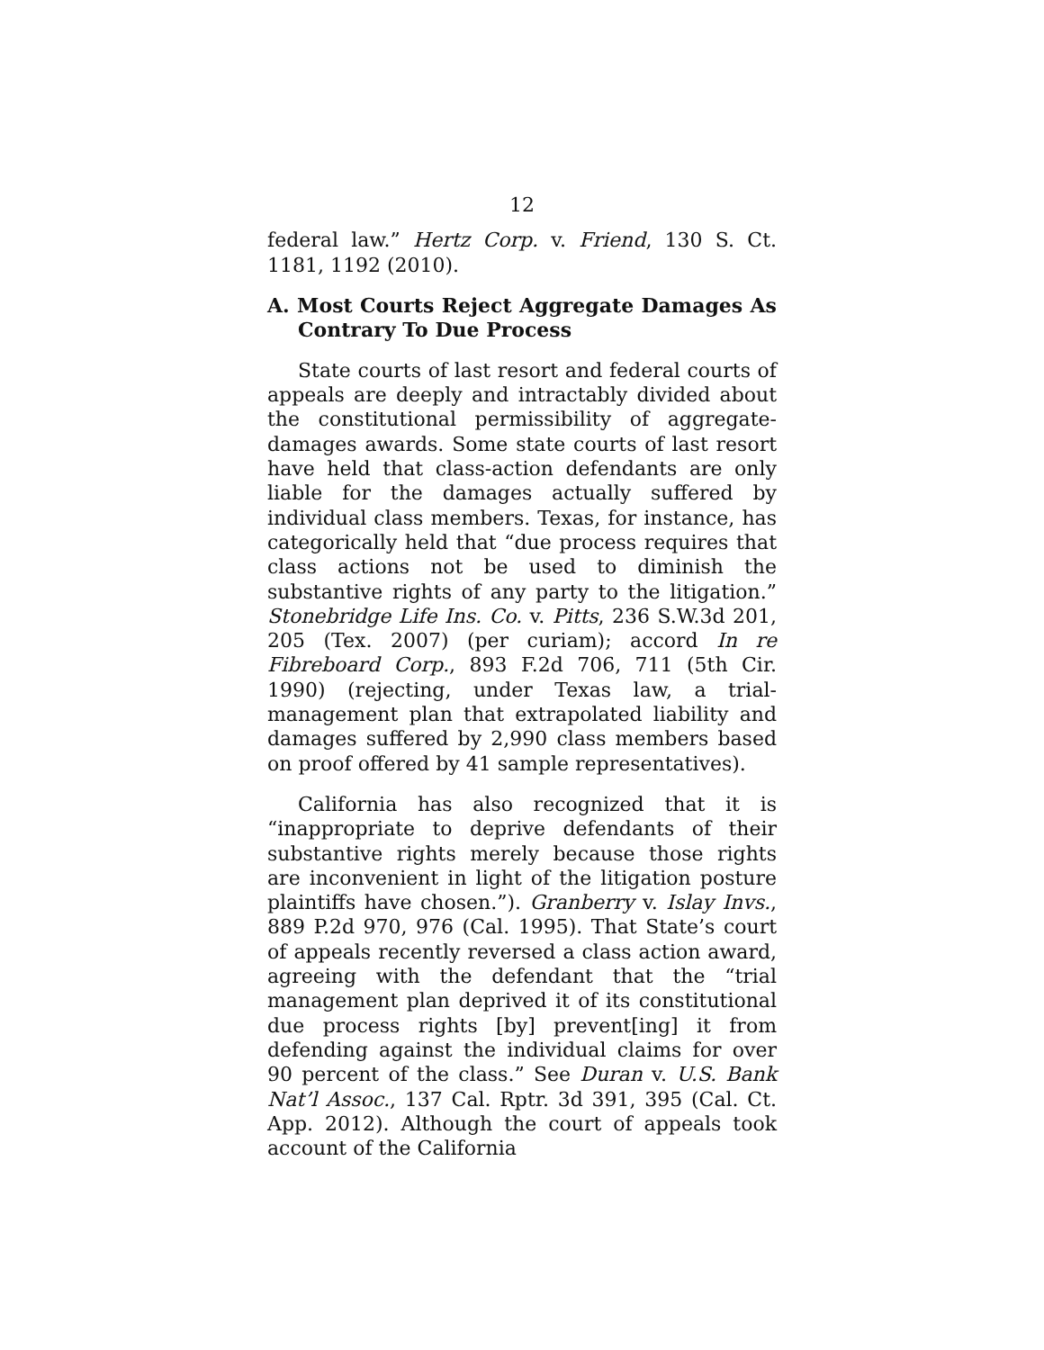12
federal law.” Hertz Corp. v. Friend, 130 S. Ct. 1181, 1192 (2010).
A. Most Courts Reject Aggregate Damages As Contrary To Due Process
State courts of last resort and federal courts of appeals are deeply and intractably divided about the constitutional permissibility of aggregate-damages awards. Some state courts of last resort have held that class-action defendants are only liable for the damages actually suffered by individual class members. Texas, for instance, has categorically held that “due process requires that class actions not be used to diminish the substantive rights of any party to the litigation.” Stonebridge Life Ins. Co. v. Pitts, 236 S.W.3d 201, 205 (Tex. 2007) (per curiam); accord In re Fibreboard Corp., 893 F.2d 706, 711 (5th Cir. 1990) (rejecting, under Texas law, a trial-management plan that extrapolated liability and damages suffered by 2,990 class members based on proof offered by 41 sample representatives).
California has also recognized that it is “inappropriate to deprive defendants of their substantive rights merely because those rights are inconvenient in light of the litigation posture plaintiffs have chosen.”). Granberry v. Islay Invs., 889 P.2d 970, 976 (Cal. 1995). That State’s court of appeals recently reversed a class action award, agreeing with the defendant that the “trial management plan deprived it of its constitutional due process rights [by] prevent[ing] it from defending against the individual claims for over 90 percent of the class.” See Duran v. U.S. Bank Nat’l Assoc., 137 Cal. Rptr. 3d 391, 395 (Cal. Ct. App. 2012). Although the court of appeals took account of the California